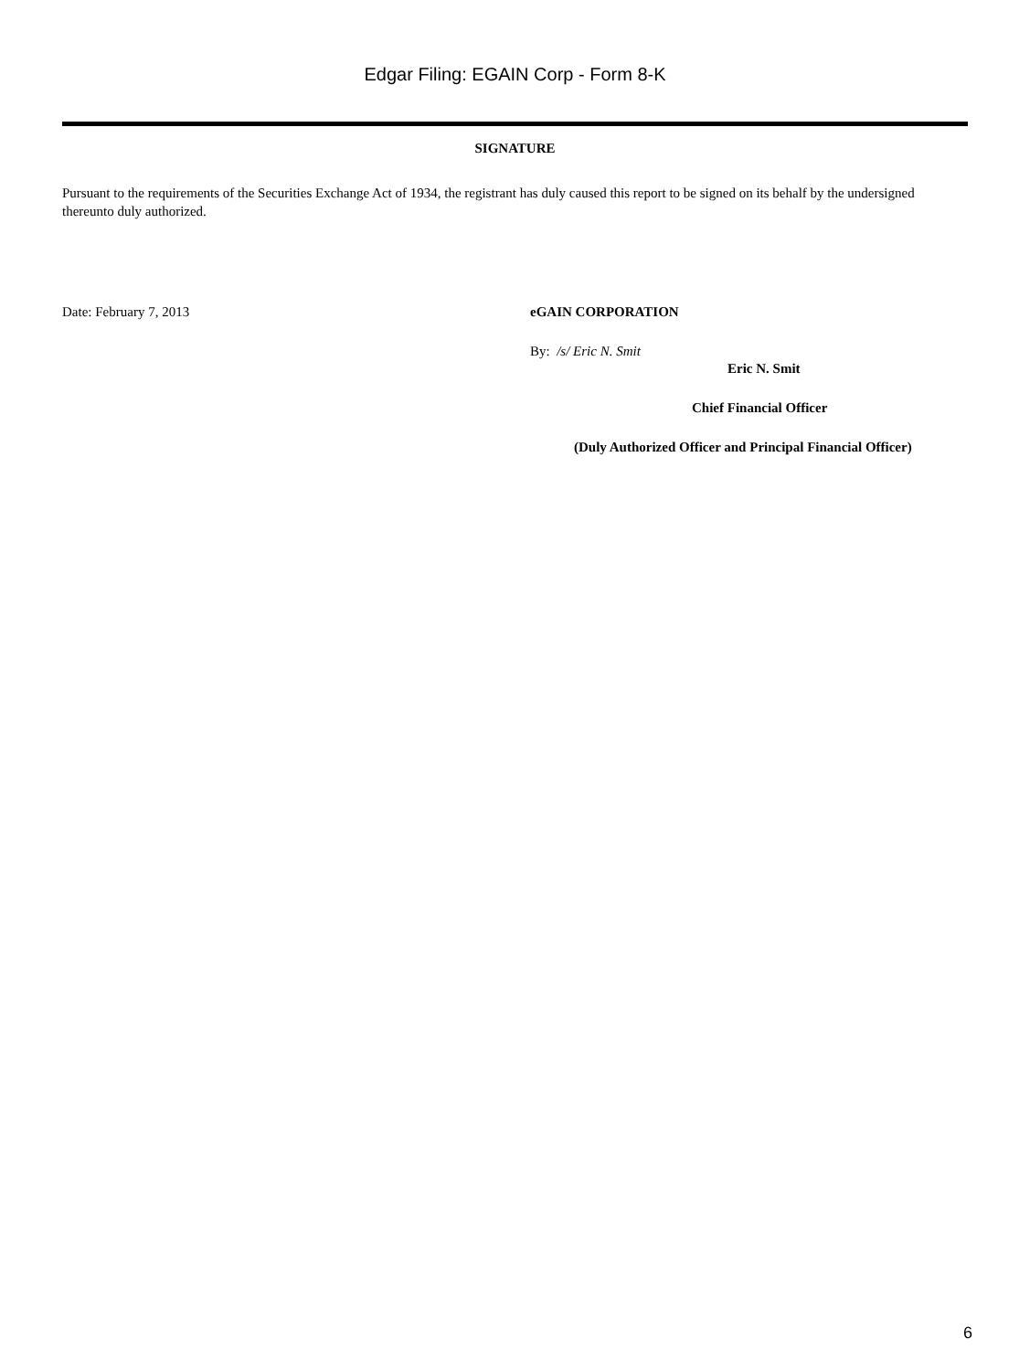Edgar Filing: EGAIN Corp - Form 8-K
SIGNATURE
Pursuant to the requirements of the Securities Exchange Act of 1934, the registrant has duly caused this report to be signed on its behalf by the undersigned thereunto duly authorized.
Date: February 7, 2013 eGAIN CORPORATION
By: /s/ Eric N. Smit
Eric N. Smit
Chief Financial Officer
(Duly Authorized Officer and Principal Financial Officer)
6